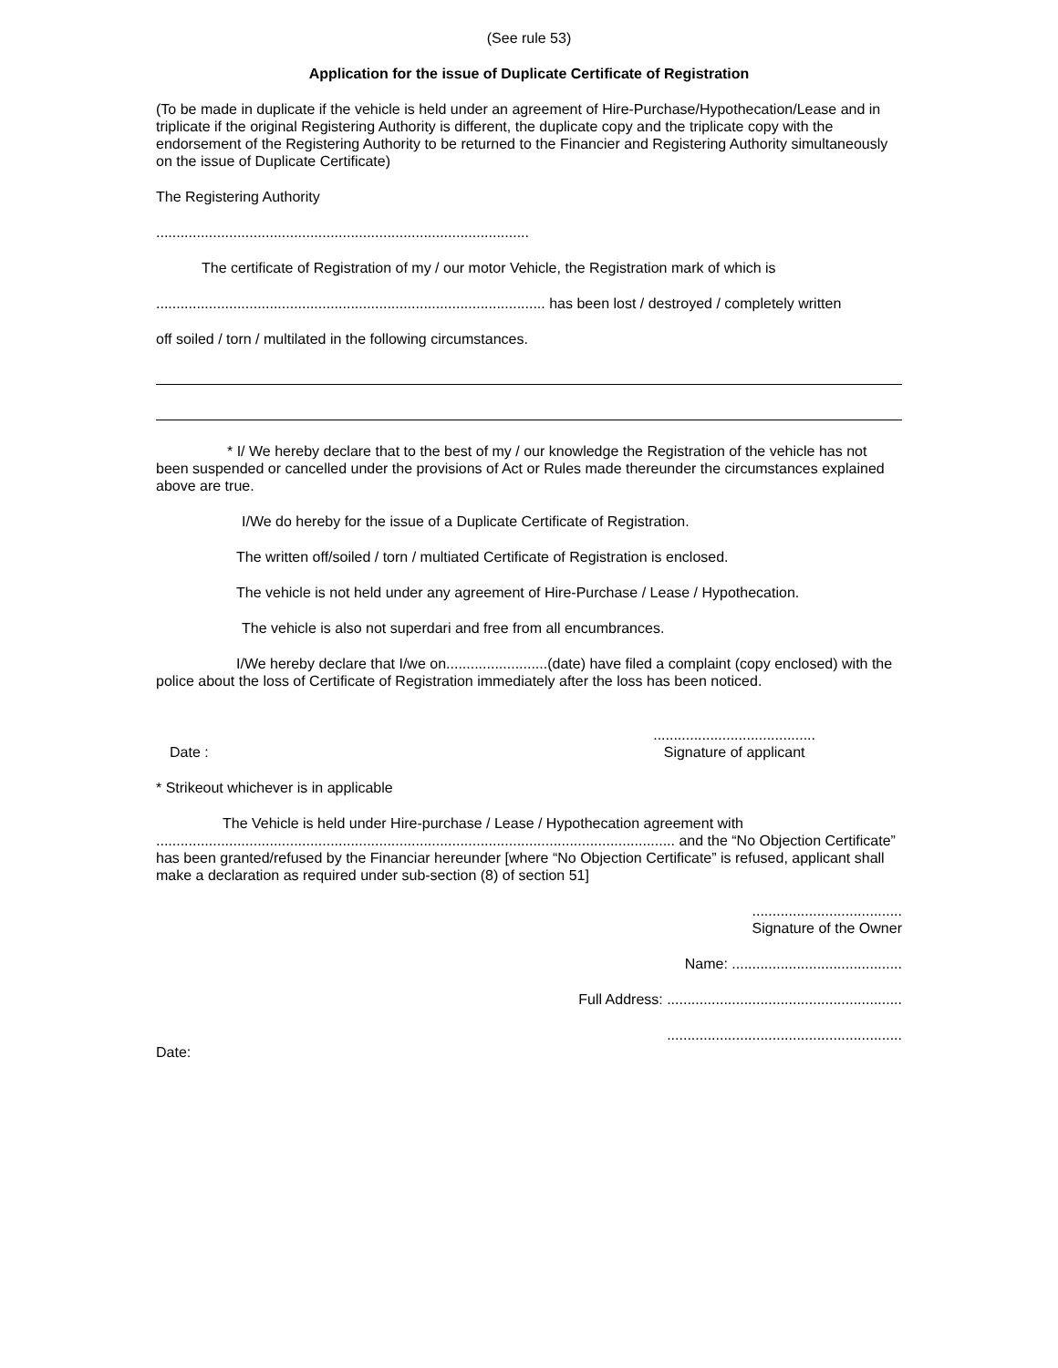(See rule 53)
Application for the issue of Duplicate Certificate of Registration
(To be made in duplicate if the vehicle is held under an agreement of Hire-Purchase/Hypothecation/Lease and in triplicate if the original Registering Authority is different, the duplicate copy and the triplicate copy with the endorsement of the Registering Authority to be returned to the Financier and Registering Authority simultaneously on the issue of Duplicate Certificate)
The Registering Authority
............................................................................................
The certificate of Registration of my / our motor Vehicle, the Registration mark of which is
................................................................................................ has been lost / destroyed / completely written
off soiled / torn / multilated in the following circumstances.
* I/ We hereby declare that to the best of my / our knowledge the Registration of the vehicle has not been suspended or cancelled under the provisions of Act or Rules made thereunder the circumstances explained above are true.
I/We do hereby for the issue of a Duplicate Certificate of Registration.
The written off/soiled / torn / multiated Certificate of Registration is enclosed.
The vehicle is not held under any agreement of Hire-Purchase / Lease / Hypothecation.
The vehicle is also not superdari and free from all encumbrances.
I/We hereby declare that I/we on.........................(date) have filed a complaint (copy enclosed) with the police about the loss of Certificate of Registration immediately after the loss has been noticed.
Date :
........................................
Signature of applicant
* Strikeout whichever is in applicable
The Vehicle is held under Hire-purchase / Lease / Hypothecation agreement with ................................................................................................................................ and the “No Objection Certificate” has been granted/refused by the Financiar hereunder [where “No Objection Certificate” is refused, applicant shall make a declaration as required under sub-section (8) of section 51]
.....................................
Signature of the Owner
Name: ..........................................
Full Address: ..........................................................
..........................................................
Date: